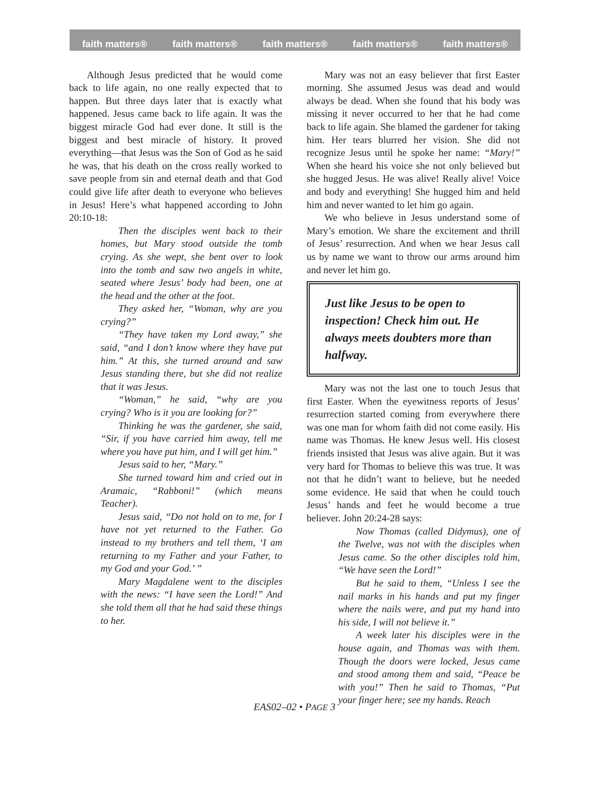faith matters® faith matters® faith matters® faith matters® faith matters®
Although Jesus predicted that he would come back to life again, no one really expected that to happen. But three days later that is exactly what happened. Jesus came back to life again. It was the biggest miracle God had ever done. It still is the biggest and best miracle of history. It proved everything—that Jesus was the Son of God as he said he was, that his death on the cross really worked to save people from sin and eternal death and that God could give life after death to everyone who believes in Jesus! Here’s what happened according to John 20:10-18:
Then the disciples went back to their homes, but Mary stood outside the tomb crying. As she wept, she bent over to look into the tomb and saw two angels in white, seated where Jesus’ body had been, one at the head and the other at the foot.
They asked her, “Woman, why are you crying?”
“They have taken my Lord away,” she said, “and I don’t know where they have put him.” At this, she turned around and saw Jesus standing there, but she did not realize that it was Jesus.
“Woman,” he said, “why are you crying? Who is it you are looking for?”
Thinking he was the gardener, she said, “Sir, if you have carried him away, tell me where you have put him, and I will get him.”
Jesus said to her, “Mary.”
She turned toward him and cried out in Aramaic, “Rabboni!” (which means Teacher).
Jesus said, “Do not hold on to me, for I have not yet returned to the Father. Go instead to my brothers and tell them, ‘I am returning to my Father and your Father, to my God and your God.’ ”
Mary Magdalene went to the disciples with the news: “I have seen the Lord!” And she told them all that he had said these things to her.
Mary was not an easy believer that first Easter morning. She assumed Jesus was dead and would always be dead. When she found that his body was missing it never occurred to her that he had come back to life again. She blamed the gardener for taking him. Her tears blurred her vision. She did not recognize Jesus until he spoke her name: “Mary!” When she heard his voice she not only believed but she hugged Jesus. He was alive! Really alive! Voice and body and everything! She hugged him and held him and never wanted to let him go again.
We who believe in Jesus understand some of Mary’s emotion. We share the excitement and thrill of Jesus’ resurrection. And when we hear Jesus call us by name we want to throw our arms around him and never let him go.
Just like Jesus to be open to inspection! Check him out. He always meets doubters more than halfway.
Mary was not the last one to touch Jesus that first Easter. When the eyewitness reports of Jesus’ resurrection started coming from everywhere there was one man for whom faith did not come easily. His name was Thomas. He knew Jesus well. His closest friends insisted that Jesus was alive again. But it was very hard for Thomas to believe this was true. It was not that he didn’t want to believe, but he needed some evidence. He said that when he could touch Jesus’ hands and feet he would become a true believer. John 20:24-28 says:
Now Thomas (called Didymus), one of the Twelve, was not with the disciples when Jesus came. So the other disciples told him, “We have seen the Lord!”
But he said to them, “Unless I see the nail marks in his hands and put my finger where the nails were, and put my hand into his side, I will not believe it.”
A week later his disciples were in the house again, and Thomas was with them. Though the doors were locked, Jesus came and stood among them and said, “Peace be with you!” Then he said to Thomas, “Put your finger here; see my hands. Reach
EAS02–02 • PAGE 3